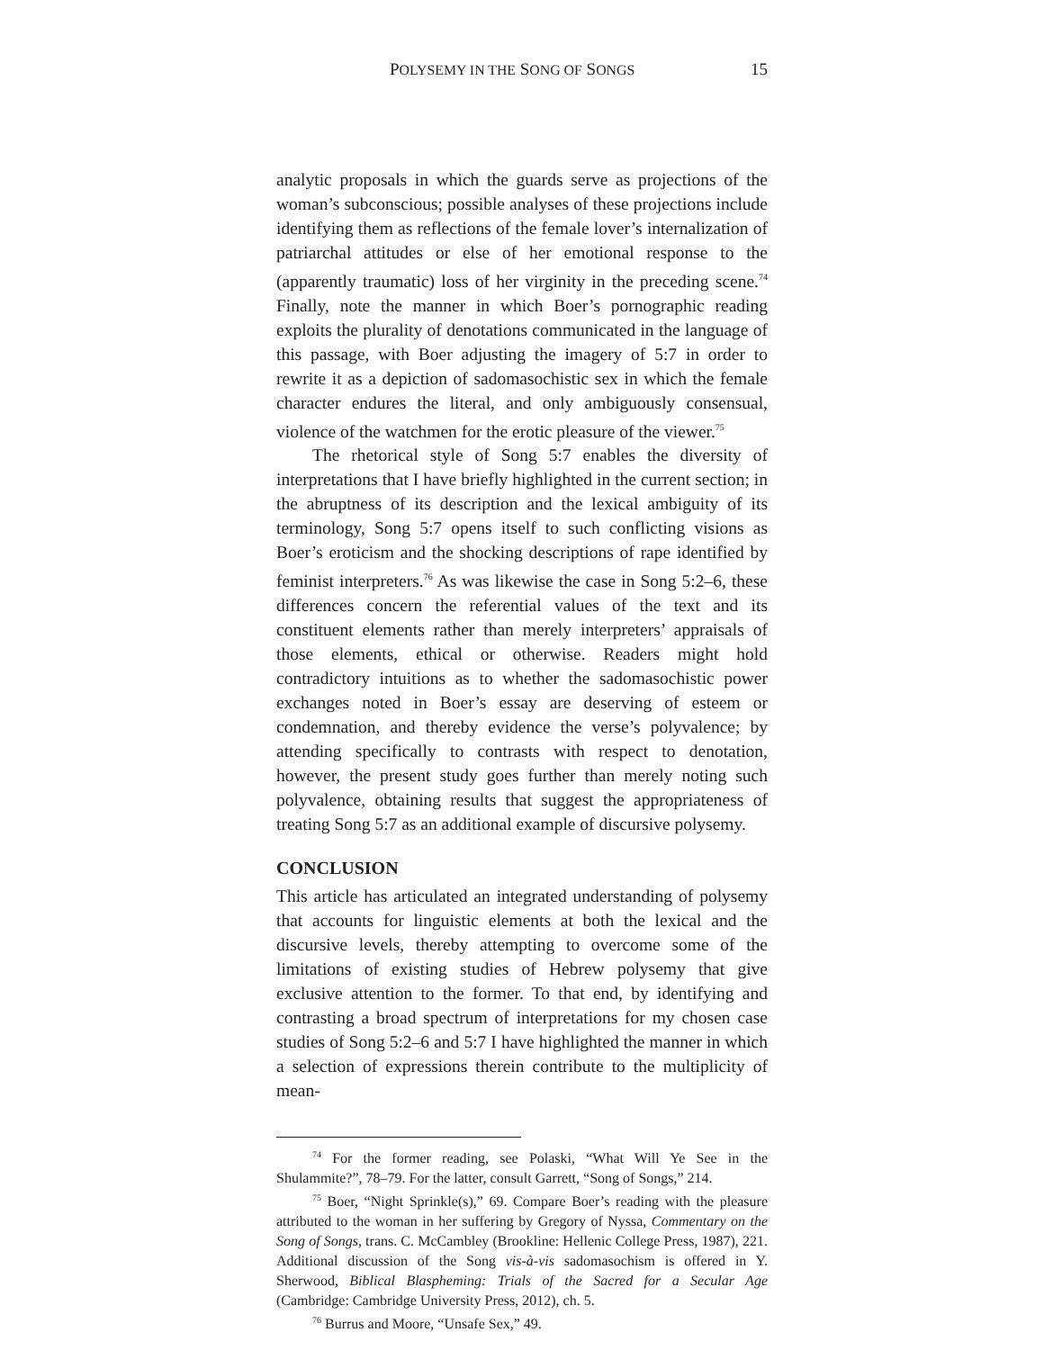POLYSEMY IN THE SONG OF SONGS 15
analytic proposals in which the guards serve as projections of the woman’s subconscious; possible analyses of these projections include identifying them as reflections of the female lover’s internalization of patriarchal attitudes or else of her emotional response to the (apparently traumatic) loss of her virginity in the preceding scene.<sup>74</sup> Finally, note the manner in which Boer’s pornographic reading exploits the plurality of denotations communicated in the language of this passage, with Boer adjusting the imagery of 5:7 in order to rewrite it as a depiction of sadomasochistic sex in which the female character endures the literal, and only ambiguously consensual, violence of the watchmen for the erotic pleasure of the viewer.<sup>75</sup>
The rhetorical style of Song 5:7 enables the diversity of interpretations that I have briefly highlighted in the current section; in the abruptness of its description and the lexical ambiguity of its terminology, Song 5:7 opens itself to such conflicting visions as Boer’s eroticism and the shocking descriptions of rape identified by feminist interpreters.<sup>76</sup> As was likewise the case in Song 5:2–6, these differences concern the referential values of the text and its constituent elements rather than merely interpreters’ appraisals of those elements, ethical or otherwise. Readers might hold contradictory intuitions as to whether the sadomasochistic power exchanges noted in Boer’s essay are deserving of esteem or condemnation, and thereby evidence the verse’s polyvalence; by attending specifically to contrasts with respect to denotation, however, the present study goes further than merely noting such polyvalence, obtaining results that suggest the appropriateness of treating Song 5:7 as an additional example of discursive polysemy.
CONCLUSION
This article has articulated an integrated understanding of polysemy that accounts for linguistic elements at both the lexical and the discursive levels, thereby attempting to overcome some of the limitations of existing studies of Hebrew polysemy that give exclusive attention to the former. To that end, by identifying and contrasting a broad spectrum of interpretations for my chosen case studies of Song 5:2–6 and 5:7 I have highlighted the manner in which a selection of expressions therein contribute to the multiplicity of mean-
<sup>74</sup> For the former reading, see Polaski, “What Will Ye See in the Shulammite?”, 78–79. For the latter, consult Garrett, “Song of Songs,” 214.
<sup>75</sup> Boer, “Night Sprinkle(s),” 69. Compare Boer’s reading with the pleasure attributed to the woman in her suffering by Gregory of Nyssa, Commentary on the Song of Songs, trans. C. McCambley (Brookline: Hellenic College Press, 1987), 221. Additional discussion of the Song vis-à-vis sadomasochism is offered in Y. Sherwood, Biblical Blaspheming: Trials of the Sacred for a Secular Age (Cambridge: Cambridge University Press, 2012), ch. 5.
<sup>76</sup> Burrus and Moore, “Unsafe Sex,” 49.